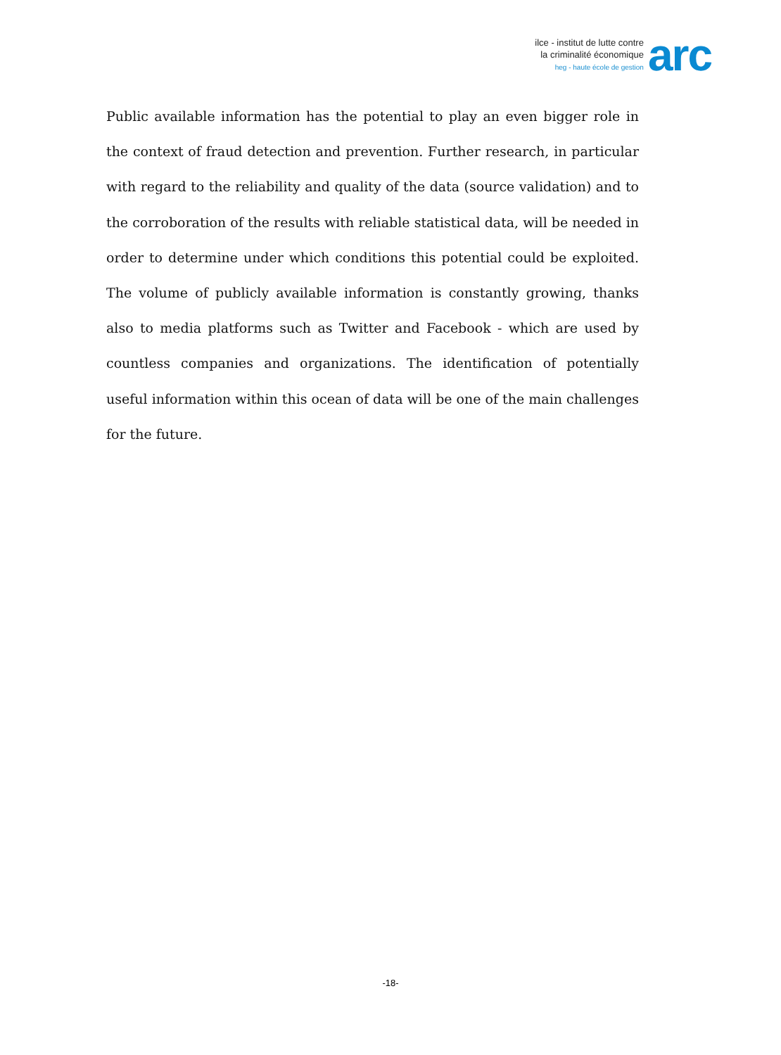ilce - institut de lutte contre
la criminalité économique
heg - haute école de gestion
arc
Public available information has the potential to play an even bigger role in the context of fraud detection and prevention. Further research, in particular with regard to the reliability and quality of the data (source validation) and to the corroboration of the results with reliable statistical data, will be needed in order to determine under which conditions this potential could be exploited. The volume of publicly available information is constantly growing, thanks also to media platforms such as Twitter and Facebook - which are used by countless companies and organizations. The identification of potentially useful information within this ocean of data will be one of the main challenges for the future.
-18-